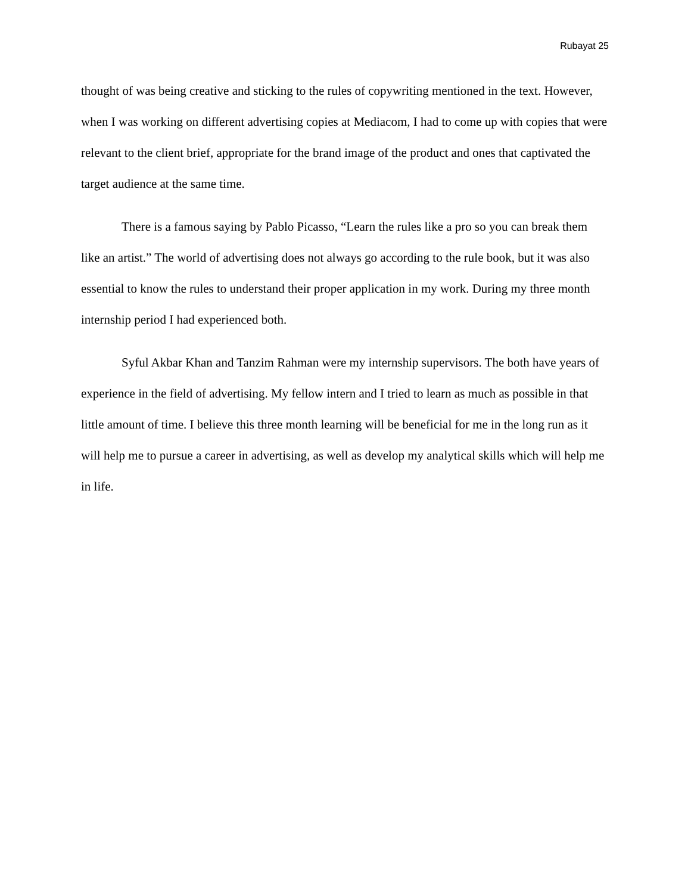Rubayat 25
thought of was being creative and sticking to the rules of copywriting mentioned in the text. However, when I was working on different advertising copies at Mediacom, I had to come up with copies that were relevant to the client brief, appropriate for the brand image of the product and ones that captivated the target audience at the same time.
There is a famous saying by Pablo Picasso, “Learn the rules like a pro so you can break them like an artist.” The world of advertising does not always go according to the rule book, but it was also essential to know the rules to understand their proper application in my work. During my three month internship period I had experienced both.
Syful Akbar Khan and Tanzim Rahman were my internship supervisors. The both have years of experience in the field of advertising. My fellow intern and I tried to learn as much as possible in that little amount of time. I believe this three month learning will be beneficial for me in the long run as it will help me to pursue a career in advertising, as well as develop my analytical skills which will help me in life.